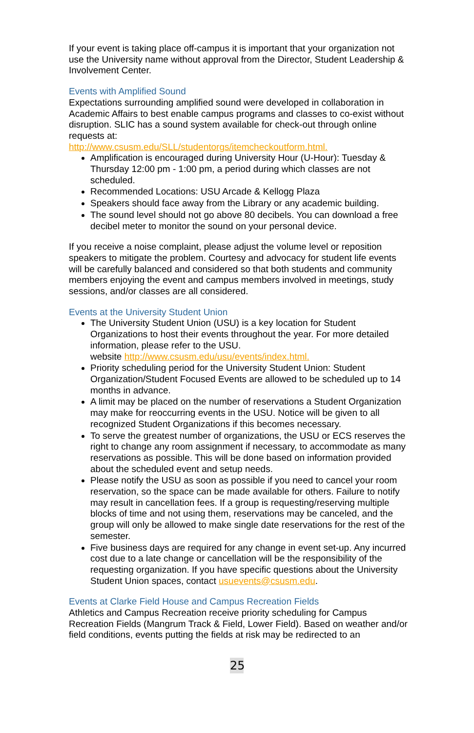If your event is taking place off-campus it is important that your organization not use the University name without approval from the Director, Student Leadership & Involvement Center.
Events with Amplified Sound
Expectations surrounding amplified sound were developed in collaboration in Academic Affairs to best enable campus programs and classes to co-exist without disruption. SLIC has a sound system available for check-out through online requests at:
http://www.csusm.edu/SLL/studentorgs/itemcheckoutform.html.
Amplification is encouraged during University Hour (U-Hour): Tuesday & Thursday 12:00 pm - 1:00 pm, a period during which classes are not scheduled.
Recommended Locations: USU Arcade & Kellogg Plaza
Speakers should face away from the Library or any academic building.
The sound level should not go above 80 decibels. You can download a free decibel meter to monitor the sound on your personal device.
If you receive a noise complaint, please adjust the volume level or reposition speakers to mitigate the problem. Courtesy and advocacy for student life events will be carefully balanced and considered so that both students and community members enjoying the event and campus members involved in meetings, study sessions, and/or classes are all considered.
Events at the University Student Union
The University Student Union (USU) is a key location for Student Organizations to host their events throughout the year. For more detailed information, please refer to the USU.
website http://www.csusm.edu/usu/events/index.html.
Priority scheduling period for the University Student Union: Student Organization/Student Focused Events are allowed to be scheduled up to 14 months in advance.
A limit may be placed on the number of reservations a Student Organization may make for reoccurring events in the USU. Notice will be given to all recognized Student Organizations if this becomes necessary.
To serve the greatest number of organizations, the USU or ECS reserves the right to change any room assignment if necessary, to accommodate as many reservations as possible. This will be done based on information provided about the scheduled event and setup needs.
Please notify the USU as soon as possible if you need to cancel your room reservation, so the space can be made available for others. Failure to notify may result in cancellation fees. If a group is requesting/reserving multiple blocks of time and not using them, reservations may be canceled, and the group will only be allowed to make single date reservations for the rest of the semester.
Five business days are required for any change in event set-up. Any incurred cost due to a late change or cancellation will be the responsibility of the requesting organization. If you have specific questions about the University Student Union spaces, contact usuevents@csusm.edu.
Events at Clarke Field House and Campus Recreation Fields
Athletics and Campus Recreation receive priority scheduling for Campus Recreation Fields (Mangrum Track & Field, Lower Field). Based on weather and/or field conditions, events putting the fields at risk may be redirected to an
25